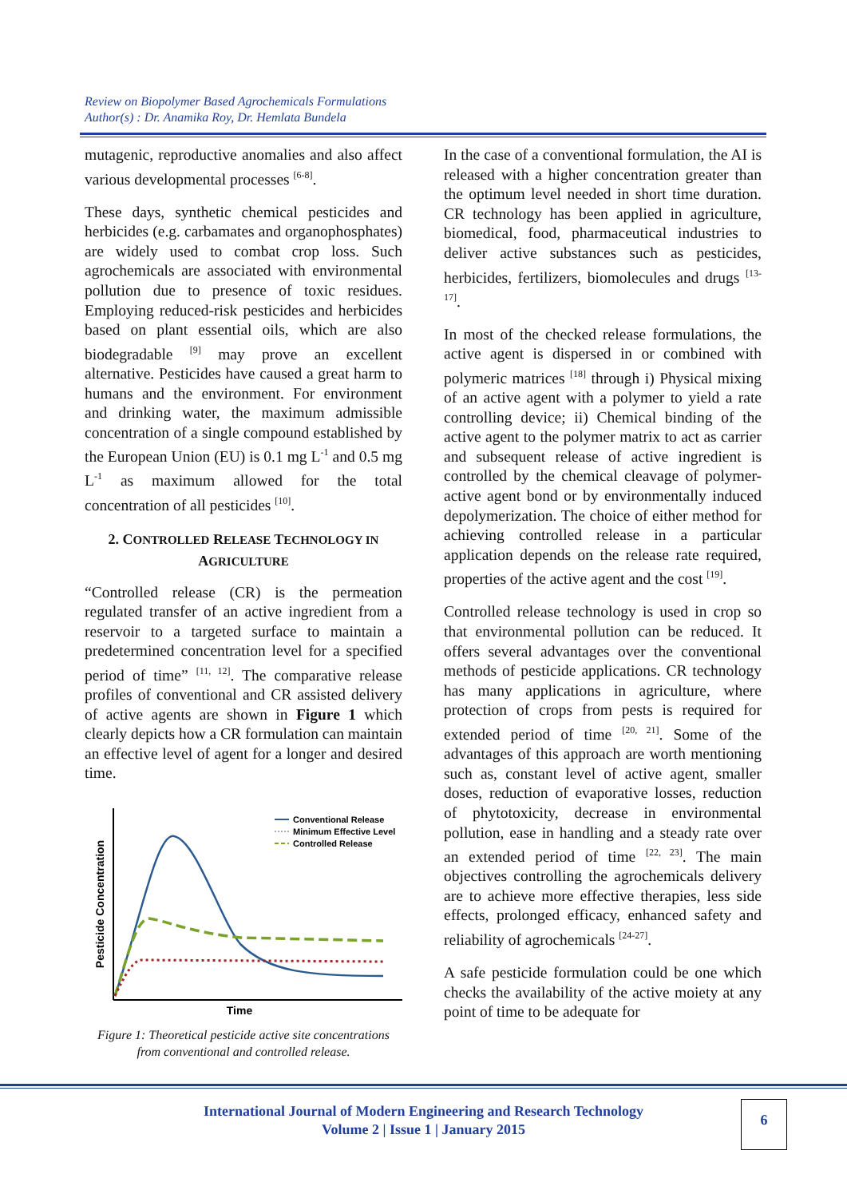Review on Biopolymer Based Agrochemicals Formulations
Author(s) : Dr. Anamika Roy, Dr. Hemlata Bundela
mutagenic, reproductive anomalies and also affect various developmental processes <sup>[6-8]</sup>.
These days, synthetic chemical pesticides and herbicides (e.g. carbamates and organophosphates) are widely used to combat crop loss. Such agrochemicals are associated with environmental pollution due to presence of toxic residues. Employing reduced-risk pesticides and herbicides based on plant essential oils, which are also biodegradable <sup>[9]</sup> may prove an excellent alternative. Pesticides have caused a great harm to humans and the environment. For environment and drinking water, the maximum admissible concentration of a single compound established by the European Union (EU) is 0.1 mg L<sup>-1</sup> and 0.5 mg L<sup>-1</sup> as maximum allowed for the total concentration of all pesticides <sup>[10]</sup>.
2. CONTROLLED RELEASE TECHNOLOGY IN
AGRICULTURE
“Controlled release (CR) is the permeation regulated transfer of an active ingredient from a reservoir to a targeted surface to maintain a predetermined concentration level for a specified period of time” <sup>[11, 12]</sup>. The comparative release profiles of conventional and CR assisted delivery of active agents are shown in Figure 1 which clearly depicts how a CR formulation can maintain an effective level of agent for a longer and desired time.
Pesticide Concentration
Time
Conventional Release
Minimum Effective Level
Controlled Release
Figure 1: Theoretical pesticide active site concentrations from conventional and controlled release.
In the case of a conventional formulation, the AI is released with a higher concentration greater than the optimum level needed in short time duration. CR technology has been applied in agriculture, biomedical, food, pharmaceutical industries to deliver active substances such as pesticides, herbicides, fertilizers, biomolecules and drugs <sup>[13-17]</sup>.
In most of the checked release formulations, the active agent is dispersed in or combined with polymeric matrices <sup>[18]</sup> through i) Physical mixing of an active agent with a polymer to yield a rate controlling device; ii) Chemical binding of the active agent to the polymer matrix to act as carrier and subsequent release of active ingredient is controlled by the chemical cleavage of polymer-active agent bond or by environmentally induced depolymerization. The choice of either method for achieving controlled release in a particular application depends on the release rate required, properties of the active agent and the cost <sup>[19]</sup>.
Controlled release technology is used in crop so that environmental pollution can be reduced. It offers several advantages over the conventional methods of pesticide applications. CR technology has many applications in agriculture, where protection of crops from pests is required for extended period of time <sup>[20, 21]</sup>. Some of the advantages of this approach are worth mentioning such as, constant level of active agent, smaller doses, reduction of evaporative losses, reduction of phytotoxicity, decrease in environmental pollution, ease in handling and a steady rate over an extended period of time <sup>[22, 23]</sup>. The main objectives controlling the agrochemicals delivery are to achieve more effective therapies, less side effects, prolonged efficacy, enhanced safety and reliability of agrochemicals <sup>[24-27]</sup>.
A safe pesticide formulation could be one which checks the availability of the active moiety at any point of time to be adequate for
International Journal of Modern Engineering and Research Technology
Volume 2 | Issue 1 | January 2015
6